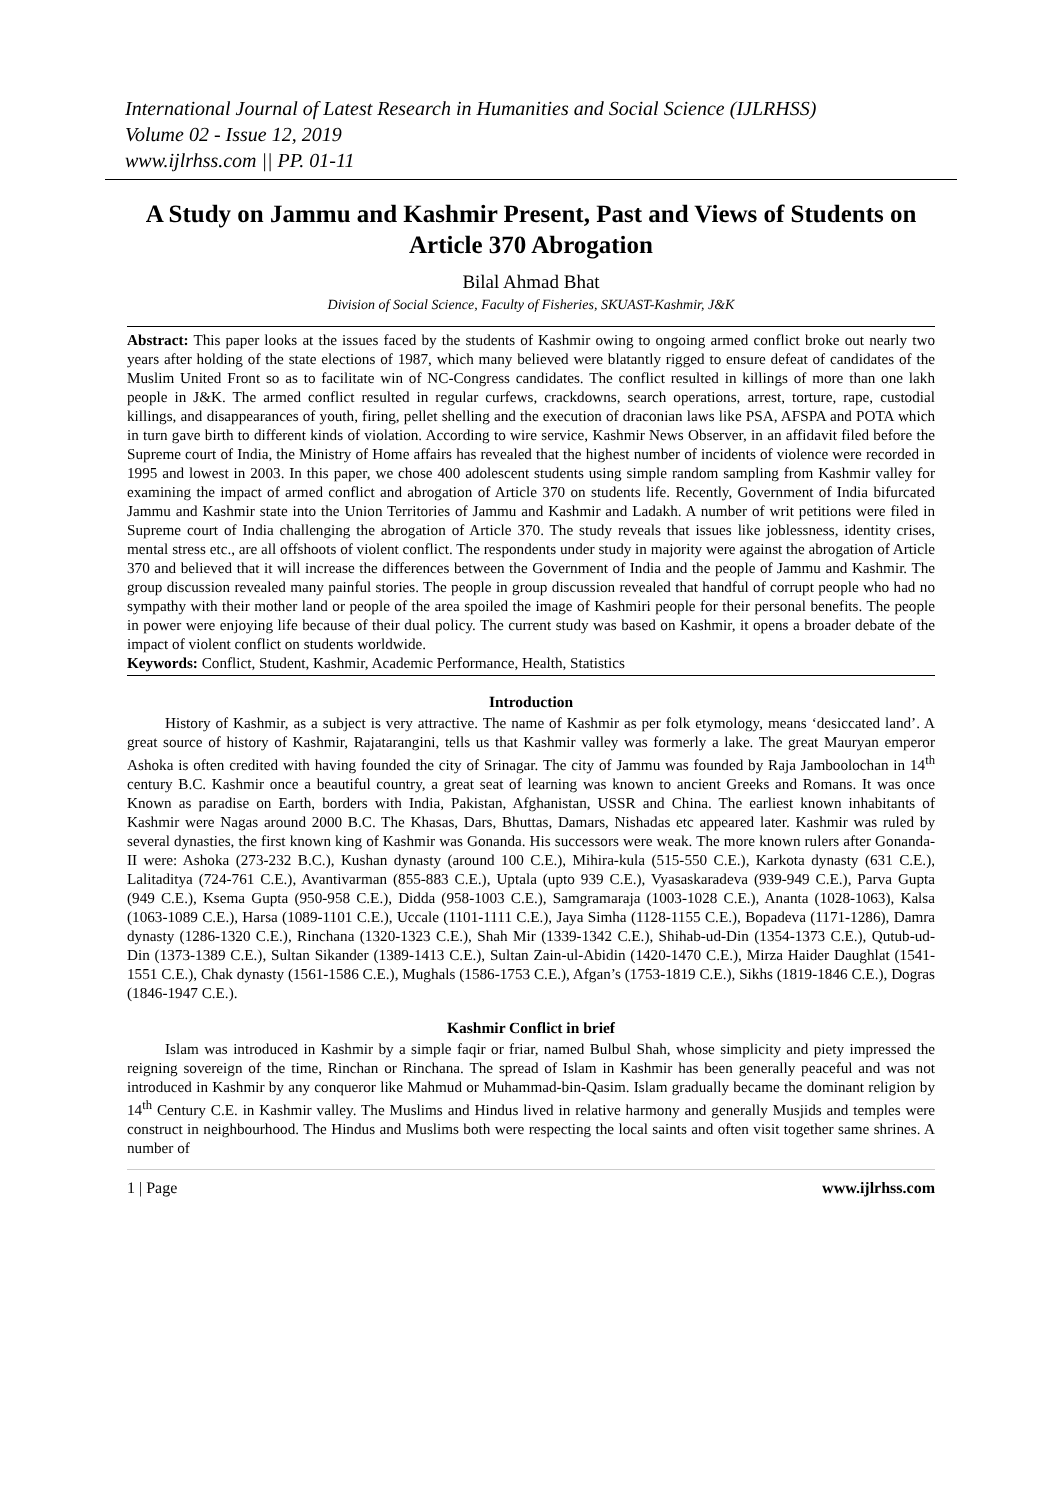International Journal of Latest Research in Humanities and Social Science (IJLRHSS)
Volume 02 - Issue 12, 2019
www.ijlrhss.com || PP. 01-11
A Study on Jammu and Kashmir Present, Past and Views of Students on Article 370 Abrogation
Bilal Ahmad Bhat
Division of Social Science, Faculty of Fisheries, SKUAST-Kashmir, J&K
Abstract: This paper looks at the issues faced by the students of Kashmir owing to ongoing armed conflict broke out nearly two years after holding of the state elections of 1987, which many believed were blatantly rigged to ensure defeat of candidates of the Muslim United Front so as to facilitate win of NC-Congress candidates. The conflict resulted in killings of more than one lakh people in J&K. The armed conflict resulted in regular curfews, crackdowns, search operations, arrest, torture, rape, custodial killings, and disappearances of youth, firing, pellet shelling and the execution of draconian laws like PSA, AFSPA and POTA which in turn gave birth to different kinds of violation. According to wire service, Kashmir News Observer, in an affidavit filed before the Supreme court of India, the Ministry of Home affairs has revealed that the highest number of incidents of violence were recorded in 1995 and lowest in 2003. In this paper, we chose 400 adolescent students using simple random sampling from Kashmir valley for examining the impact of armed conflict and abrogation of Article 370 on students life. Recently, Government of India bifurcated Jammu and Kashmir state into the Union Territories of Jammu and Kashmir and Ladakh. A number of writ petitions were filed in Supreme court of India challenging the abrogation of Article 370. The study reveals that issues like joblessness, identity crises, mental stress etc., are all offshoots of violent conflict. The respondents under study in majority were against the abrogation of Article 370 and believed that it will increase the differences between the Government of India and the people of Jammu and Kashmir. The group discussion revealed many painful stories. The people in group discussion revealed that handful of corrupt people who had no sympathy with their mother land or people of the area spoiled the image of Kashmiri people for their personal benefits. The people in power were enjoying life because of their dual policy. The current study was based on Kashmir, it opens a broader debate of the impact of violent conflict on students worldwide.
Keywords: Conflict, Student, Kashmir, Academic Performance, Health, Statistics
Introduction
History of Kashmir, as a subject is very attractive. The name of Kashmir as per folk etymology, means ‘desiccated land’. A great source of history of Kashmir, Rajatarangini, tells us that Kashmir valley was formerly a lake. The great Mauryan emperor Ashoka is often credited with having founded the city of Srinagar. The city of Jammu was founded by Raja Jamboolochan in 14<sup>th</sup> century B.C. Kashmir once a beautiful country, a great seat of learning was known to ancient Greeks and Romans. It was once Known as paradise on Earth, borders with India, Pakistan, Afghanistan, USSR and China. The earliest known inhabitants of Kashmir were Nagas around 2000 B.C. The Khasas, Dars, Bhuttas, Damars, Nishadas etc appeared later. Kashmir was ruled by several dynasties, the first known king of Kashmir was Gonanda. His successors were weak. The more known rulers after Gonanda-II were: Ashoka (273-232 B.C.), Kushan dynasty (around 100 C.E.), Mihira-kula (515-550 C.E.), Karkota dynasty (631 C.E.), Lalitaditya (724-761 C.E.), Avantivarman (855-883 C.E.), Uptala (upto 939 C.E.), Vyasaskaradeva (939-949 C.E.), Parva Gupta (949 C.E.), Ksema Gupta (950-958 C.E.), Didda (958-1003 C.E.), Samgramaraja (1003-1028 C.E.), Ananta (1028-1063), Kalsa (1063-1089 C.E.), Harsa (1089-1101 C.E.), Uccale (1101-1111 C.E.), Jaya Simha (1128-1155 C.E.), Bopadeva (1171-1286), Damra dynasty (1286-1320 C.E.), Rinchana (1320-1323 C.E.), Shah Mir (1339-1342 C.E.), Shihab-ud-Din (1354-1373 C.E.), Qutub-ud-Din (1373-1389 C.E.), Sultan Sikander (1389-1413 C.E.), Sultan Zain-ul-Abidin (1420-1470 C.E.), Mirza Haider Daughlat (1541-1551 C.E.), Chak dynasty (1561-1586 C.E.), Mughals (1586-1753 C.E.), Afgan’s (1753-1819 C.E.), Sikhs (1819-1846 C.E.), Dogras (1846-1947 C.E.).
Kashmir Conflict in brief
Islam was introduced in Kashmir by a simple faqir or friar, named Bulbul Shah, whose simplicity and piety impressed the reigning sovereign of the time, Rinchan or Rinchana. The spread of Islam in Kashmir has been generally peaceful and was not introduced in Kashmir by any conqueror like Mahmud or Muhammad-bin-Qasim. Islam gradually became the dominant religion by 14<sup>th</sup> Century C.E. in Kashmir valley. The Muslims and Hindus lived in relative harmony and generally Musjids and temples were construct in neighbourhood. The Hindus and Muslims both were respecting the local saints and often visit together same shrines. A number of
1 | Page www.ijlrhss.com